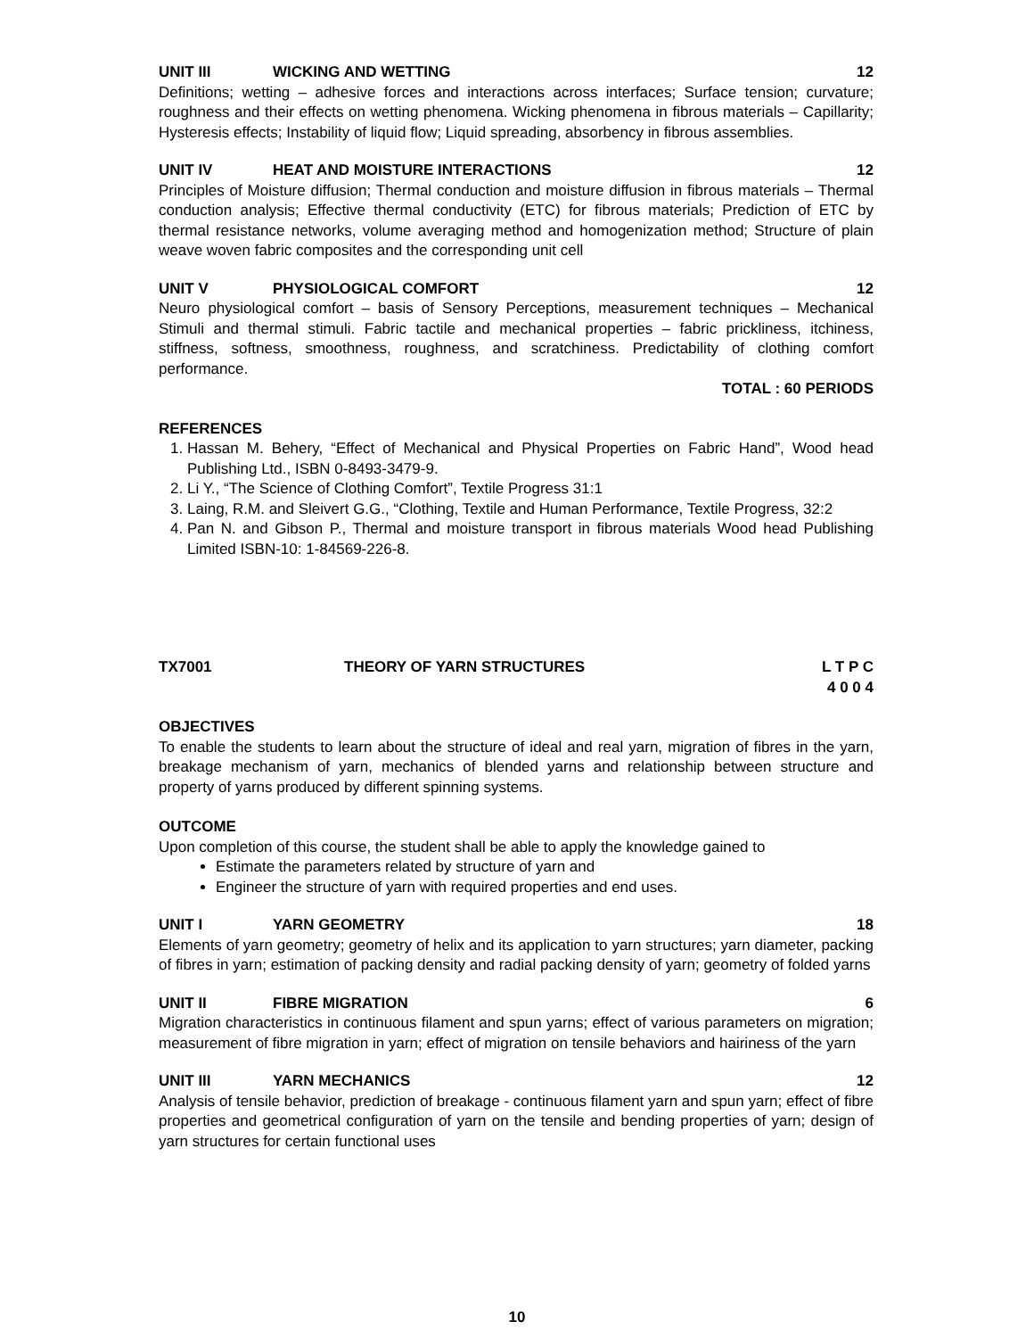UNIT III WICKING AND WETTING 12
Definitions; wetting – adhesive forces and interactions across interfaces; Surface tension; curvature; roughness and their effects on wetting phenomena. Wicking phenomena in fibrous materials – Capillarity; Hysteresis effects; Instability of liquid flow; Liquid spreading, absorbency in fibrous assemblies.
UNIT IV HEAT AND MOISTURE INTERACTIONS 12
Principles of Moisture diffusion; Thermal conduction and moisture diffusion in fibrous materials – Thermal conduction analysis; Effective thermal conductivity (ETC) for fibrous materials; Prediction of ETC by thermal resistance networks, volume averaging method and homogenization method; Structure of plain weave woven fabric composites and the corresponding unit cell
UNIT V PHYSIOLOGICAL COMFORT 12
Neuro physiological comfort – basis of Sensory Perceptions, measurement techniques – Mechanical Stimuli and thermal stimuli. Fabric tactile and mechanical properties – fabric prickliness, itchiness, stiffness, softness, smoothness, roughness, and scratchiness. Predictability of clothing comfort performance.
TOTAL : 60 PERIODS
REFERENCES
1. Hassan M. Behery, “Effect of Mechanical and Physical Properties on Fabric Hand”, Wood head Publishing Ltd., ISBN 0-8493-3479-9.
2. Li Y., “The Science of Clothing Comfort”, Textile Progress 31:1
3. Laing, R.M. and Sleivert G.G., “Clothing, Textile and Human Performance, Textile Progress, 32:2
4. Pan N. and Gibson P., Thermal and moisture transport in fibrous materials Wood head Publishing Limited ISBN-10: 1-84569-226-8.
TX7001 THEORY OF YARN STRUCTURES L T P C
4 0 0 4
OBJECTIVES
To enable the students to learn about the structure of ideal and real yarn, migration of fibres in the yarn, breakage mechanism of yarn, mechanics of blended yarns and relationship between structure and property of yarns produced by different spinning systems.
OUTCOME
Upon completion of this course, the student shall be able to apply the knowledge gained to
Estimate the parameters related by structure of yarn and
Engineer the structure of yarn with required properties and end uses.
UNIT I YARN GEOMETRY 18
Elements of yarn geometry; geometry of helix and its application to yarn structures; yarn diameter, packing of fibres in yarn; estimation of packing density and radial packing density of yarn; geometry of folded yarns
UNIT II FIBRE MIGRATION 6
Migration characteristics in continuous filament and spun yarns; effect of various parameters on migration; measurement of fibre migration in yarn; effect of migration on tensile behaviors and hairiness of the yarn
UNIT III YARN MECHANICS 12
Analysis of tensile behavior, prediction of breakage - continuous filament yarn and spun yarn; effect of fibre properties and geometrical configuration of yarn on the tensile and bending properties of yarn; design of yarn structures for certain functional uses
10